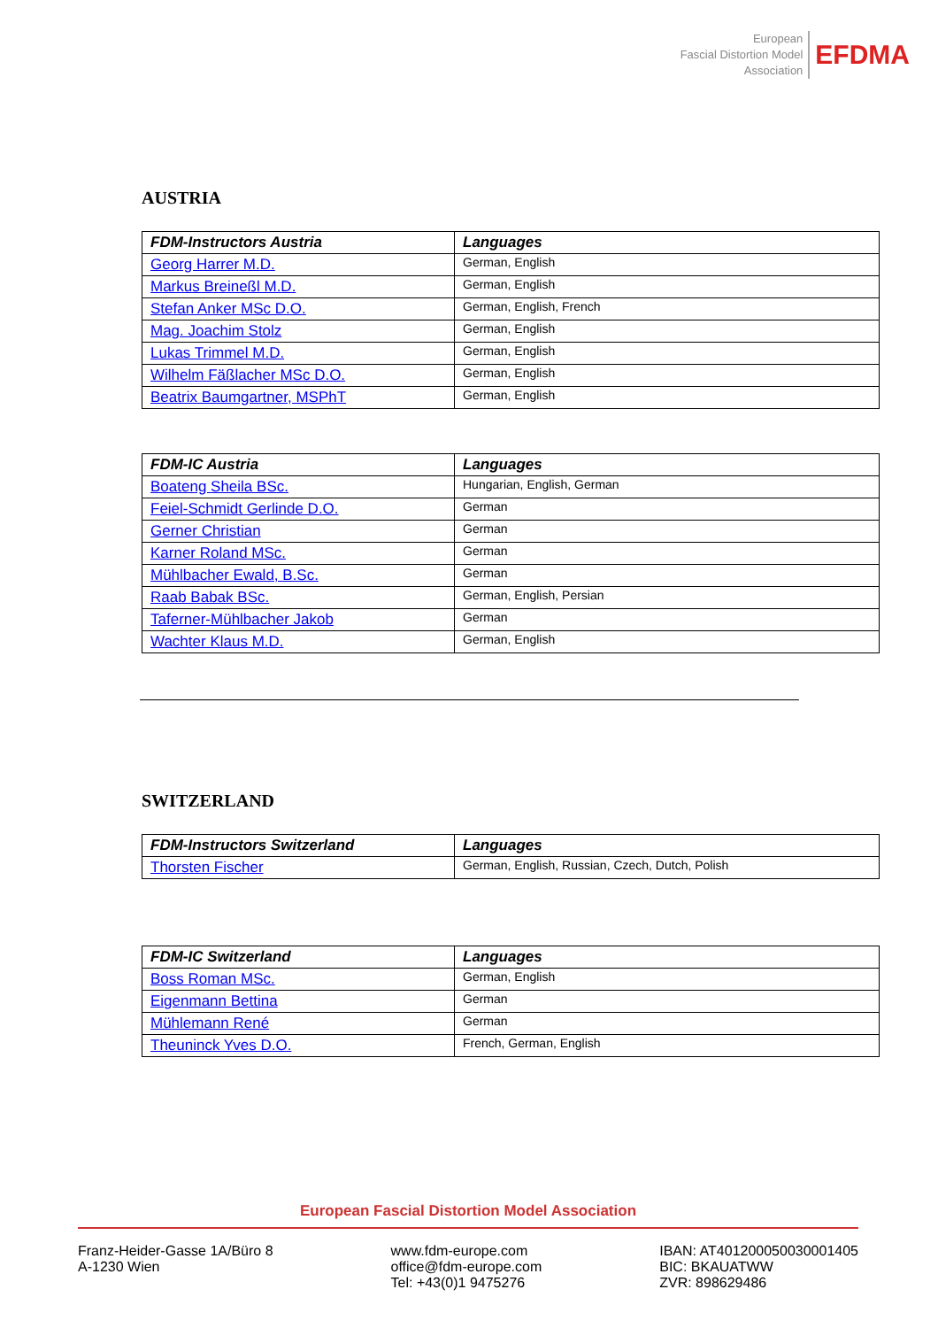European
Fascial Distortion Model
Association
EFDMA
AUSTRIA
| FDM-Instructors Austria | Languages |
| --- | --- |
| Georg Harrer M.D. | German, English |
| Markus Breineßl M.D. | German, English |
| Stefan Anker MSc D.O. | German, English, French |
| Mag. Joachim Stolz | German, English |
| Lukas Trimmel M.D. | German, English |
| Wilhelm Fäßlacher MSc D.O. | German, English |
| Beatrix Baumgartner, MSPhT | German, English |
| FDM-IC Austria | Languages |
| --- | --- |
| Boateng Sheila BSc. | Hungarian, English, German |
| Feiel-Schmidt Gerlinde D.O. | German |
| Gerner Christian | German |
| Karner Roland MSc. | German |
| Mühlbacher Ewald, B.Sc. | German |
| Raab Babak BSc. | German, English, Persian |
| Taferner-Mühlbacher Jakob | German |
| Wachter Klaus M.D. | German, English |
SWITZERLAND
| FDM-Instructors Switzerland | Languages |
| --- | --- |
| Thorsten Fischer | German, English, Russian, Czech, Dutch, Polish |
| FDM-IC Switzerland | Languages |
| --- | --- |
| Boss Roman MSc. | German, English |
| Eigenmann Bettina | German |
| Mühlemann René | German |
| Theuninck Yves D.O. | French, German, English |
European Fascial Distortion Model Association
Franz-Heider-Gasse 1A/Büro 8
A-1230 Wien
www.fdm-europe.com
office@fdm-europe.com
Tel: +43(0)1 9475276
IBAN: AT401200050030001405
BIC: BKAUATWW
ZVR: 898629486